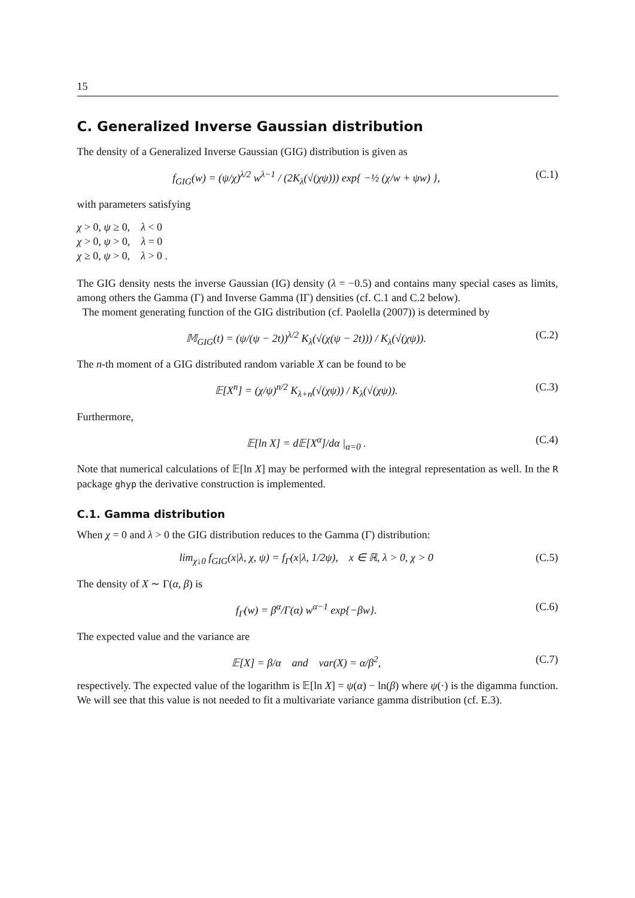15
C. Generalized Inverse Gaussian distribution
The density of a Generalized Inverse Gaussian (GIG) distribution is given as
f<sub>GIG</sub>(w) = (ψ/χ)<sup>λ/2</sup> w<sup>λ−1</sup> / (2K<sub>λ</sub>(√(χψ))) exp{ −½ (χ/w + ψw) }, (C.1)
with parameters satisfying
χ > 0, ψ ≥ 0, λ < 0
χ > 0, ψ > 0, λ = 0
χ ≥ 0, ψ > 0, λ > 0 .
The GIG density nests the inverse Gaussian (IG) density (λ = −0.5) and contains many special cases as limits, among others the Gamma (Γ) and Inverse Gamma (IΓ) densities (cf. C.1 and C.2 below).
The moment generating function of the GIG distribution (cf. Paolella (2007)) is determined by
𝕄<sub>GIG</sub>(t) = (ψ/(ψ − 2t))<sup>λ/2</sup> K<sub>λ</sub>(√(χ(ψ − 2t))) / K<sub>λ</sub>(√(χψ)). (C.2)
The n-th moment of a GIG distributed random variable X can be found to be
𝔼[X<sup>n</sup>] = (χ/ψ)<sup>n/2</sup> K<sub>λ+n</sub>(√(χψ)) / K<sub>λ</sub>(√(χψ)). (C.3)
Furthermore,
𝔼[ln X] = d𝔼[X<sup>α</sup>]/dα |<sub>α=0</sub> . (C.4)
Note that numerical calculations of 𝔼[ln X] may be performed with the integral representation as well. In the R package ghyp the derivative construction is implemented.
C.1. Gamma distribution
When χ = 0 and λ > 0 the GIG distribution reduces to the Gamma (Γ) distribution:
lim<sub>χ↓0</sub> f<sub>GIG</sub>(x|λ, χ, ψ) = f<sub>Γ</sub>(x|λ, 1/2ψ), x ∈ ℝ, λ > 0, χ > 0 (C.5)
The density of X ∼ Γ(α, β) is
f<sub>Γ</sub>(w) = β<sup>α</sup>/Γ(α) w<sup>α−1</sup> exp{−βw}. (C.6)
The expected value and the variance are
𝔼[X] = β/α and var(X) = α/β<sup>2</sup>, (C.7)
respectively. The expected value of the logarithm is 𝔼[ln X] = ψ(α) − ln(β) where ψ(·) is the digamma function. We will see that this value is not needed to fit a multivariate variance gamma distribution (cf. E.3).